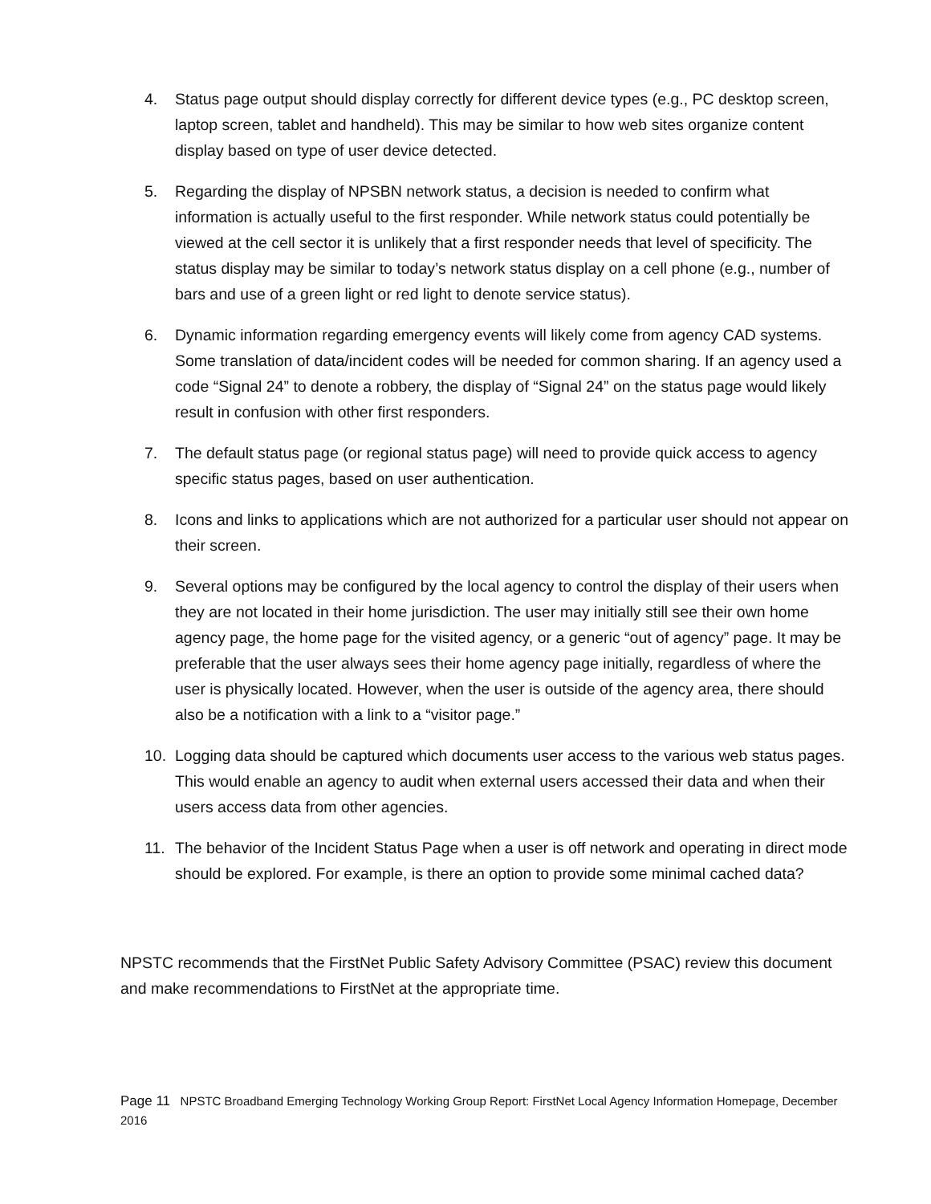4. Status page output should display correctly for different device types (e.g., PC desktop screen, laptop screen, tablet and handheld). This may be similar to how web sites organize content display based on type of user device detected.
5. Regarding the display of NPSBN network status, a decision is needed to confirm what information is actually useful to the first responder. While network status could potentially be viewed at the cell sector it is unlikely that a first responder needs that level of specificity. The status display may be similar to today’s network status display on a cell phone (e.g., number of bars and use of a green light or red light to denote service status).
6. Dynamic information regarding emergency events will likely come from agency CAD systems. Some translation of data/incident codes will be needed for common sharing. If an agency used a code “Signal 24” to denote a robbery, the display of “Signal 24” on the status page would likely result in confusion with other first responders.
7. The default status page (or regional status page) will need to provide quick access to agency specific status pages, based on user authentication.
8. Icons and links to applications which are not authorized for a particular user should not appear on their screen.
9. Several options may be configured by the local agency to control the display of their users when they are not located in their home jurisdiction. The user may initially still see their own home agency page, the home page for the visited agency, or a generic “out of agency” page. It may be preferable that the user always sees their home agency page initially, regardless of where the user is physically located. However, when the user is outside of the agency area, there should also be a notification with a link to a “visitor page.”
10. Logging data should be captured which documents user access to the various web status pages. This would enable an agency to audit when external users accessed their data and when their users access data from other agencies.
11. The behavior of the Incident Status Page when a user is off network and operating in direct mode should be explored. For example, is there an option to provide some minimal cached data?
NPSTC recommends that the FirstNet Public Safety Advisory Committee (PSAC) review this document and make recommendations to FirstNet at the appropriate time.
Page 11 NPSTC Broadband Emerging Technology Working Group Report: FirstNet Local Agency Information Homepage, December 2016